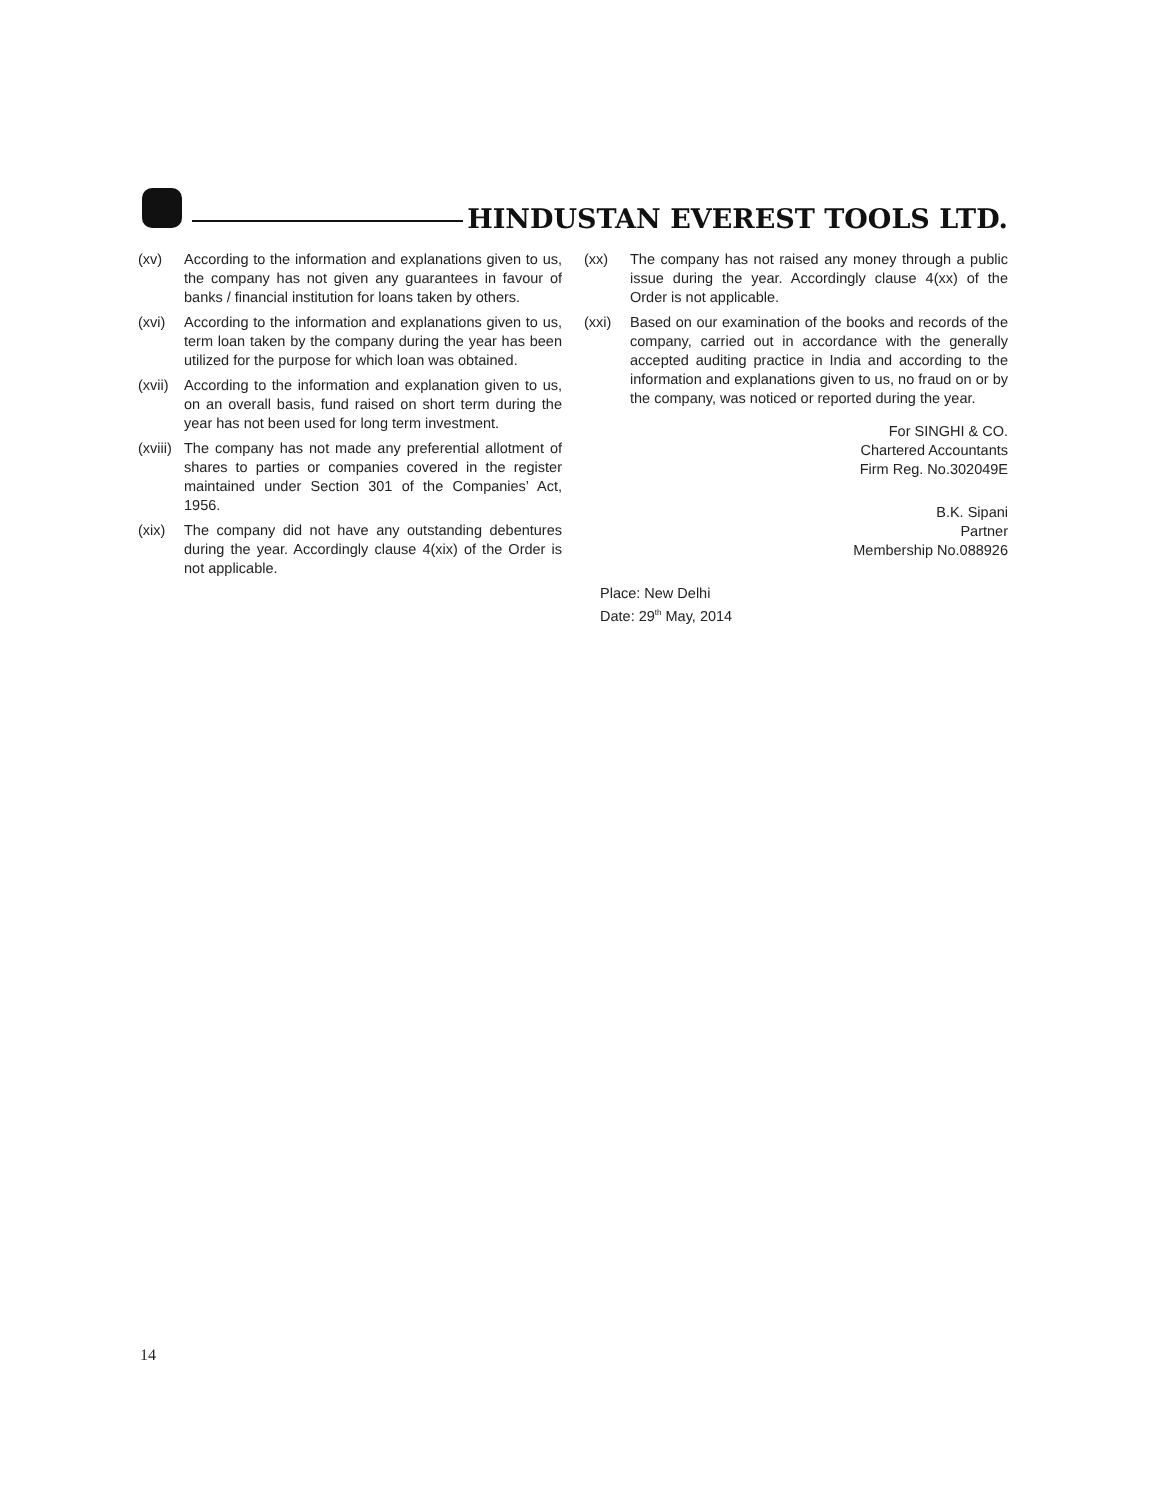HINDUSTAN EVEREST TOOLS LTD.
(xv) According to the information and explanations given to us, the company has not given any guarantees in favour of banks / financial institution for loans taken by others.
(xvi) According to the information and explanations given to us, term loan taken by the company during the year has been utilized for the purpose for which loan was obtained.
(xvii)
According to the information and explanation given to us, on an overall basis, fund raised on short term during the year has not been used for long term investment.
(xviii)
The company has not made any preferential allotment of shares to parties or companies covered in the register maintained under Section 301 of the Companies’ Act, 1956.
(xix) The company did not have any outstanding debentures during the year. Accordingly clause 4(xix) of the Order is not applicable.
(xx) The company has not raised any money through a public issue during the year. Accordingly clause 4(xx) of the Order is not applicable.
(xxi) Based on our examination of the books and records of the company, carried out in accordance with the generally accepted auditing practice in India and according to the information and explanations given to us, no fraud on or by the company, was noticed or reported during the year.
For SINGHI & CO.
Chartered Accountants
Firm Reg. No.302049E
B.K. Sipani
Partner
Membership No.088926
Place: New Delhi
Date: 29<sup>th</sup> May, 2014
14